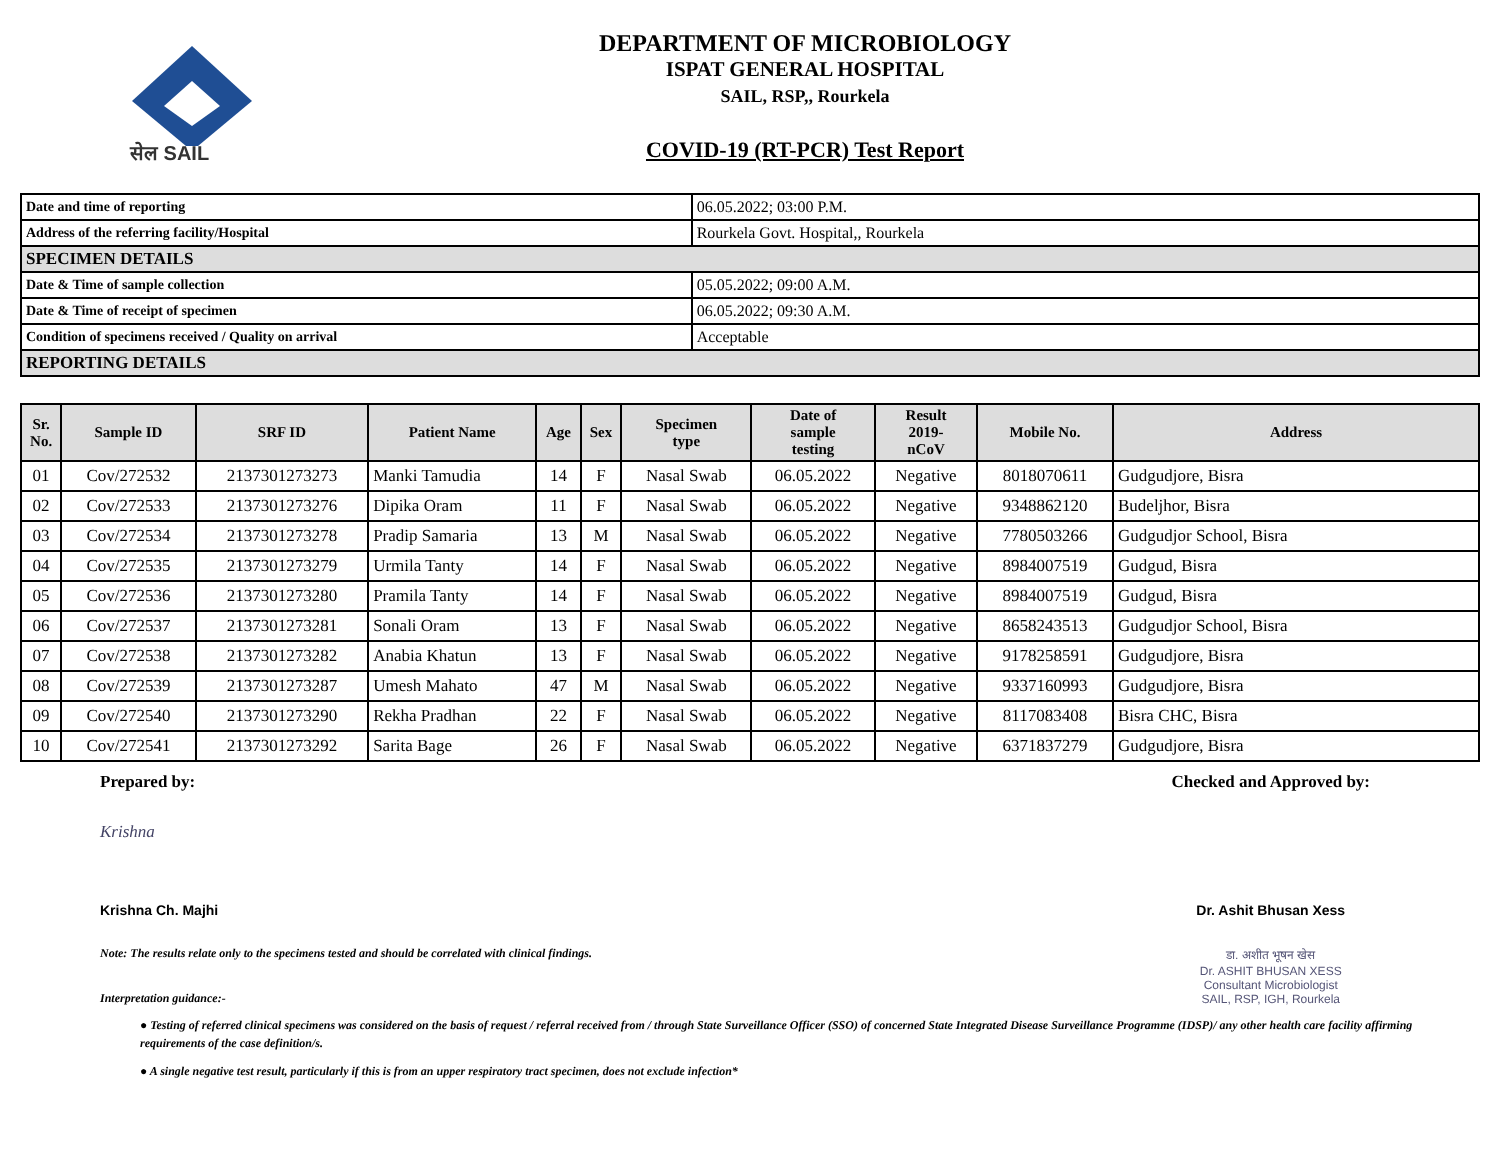सेल SAIL
DEPARTMENT OF MICROBIOLOGY
ISPAT GENERAL HOSPITAL
SAIL, RSP,, Rourkela
COVID-19 (RT-PCR) Test Report
| Date and time of reporting | 06.05.2022; 03:00 P.M. |
| Address of the referring facility/Hospital | Rourkela Govt. Hospital,, Rourkela |
| SPECIMEN DETAILS | |
| Date & Time of sample collection | 05.05.2022; 09:00 A.M. |
| Date & Time of receipt of specimen | 06.05.2022; 09:30 A.M. |
| Condition of specimens received / Quality on arrival | Acceptable |
| REPORTING DETAILS | |
| Sr. No. | Sample ID | SRF ID | Patient Name | Age | Sex | Specimen type | Date of sample testing | Result 2019- nCoV | Mobile No. | Address |
| --- | --- | --- | --- | --- | --- | --- | --- | --- | --- | --- |
| 01 | Cov/272532 | 2137301273273 | Manki Tamudia | 14 | F | Nasal Swab | 06.05.2022 | Negative | 8018070611 | Gudgudjore, Bisra |
| 02 | Cov/272533 | 2137301273276 | Dipika Oram | 11 | F | Nasal Swab | 06.05.2022 | Negative | 9348862120 | Budeljhor, Bisra |
| 03 | Cov/272534 | 2137301273278 | Pradip Samaria | 13 | M | Nasal Swab | 06.05.2022 | Negative | 7780503266 | Gudgudjor School, Bisra |
| 04 | Cov/272535 | 2137301273279 | Urmila Tanty | 14 | F | Nasal Swab | 06.05.2022 | Negative | 8984007519 | Gudgud, Bisra |
| 05 | Cov/272536 | 2137301273280 | Pramila Tanty | 14 | F | Nasal Swab | 06.05.2022 | Negative | 8984007519 | Gudgud, Bisra |
| 06 | Cov/272537 | 2137301273281 | Sonali Oram | 13 | F | Nasal Swab | 06.05.2022 | Negative | 8658243513 | Gudgudjor School, Bisra |
| 07 | Cov/272538 | 2137301273282 | Anabia Khatun | 13 | F | Nasal Swab | 06.05.2022 | Negative | 9178258591 | Gudgudjore, Bisra |
| 08 | Cov/272539 | 2137301273287 | Umesh Mahato | 47 | M | Nasal Swab | 06.05.2022 | Negative | 9337160993 | Gudgudjore, Bisra |
| 09 | Cov/272540 | 2137301273290 | Rekha Pradhan | 22 | F | Nasal Swab | 06.05.2022 | Negative | 8117083408 | Bisra CHC, Bisra |
| 10 | Cov/272541 | 2137301273292 | Sarita Bage | 26 | F | Nasal Swab | 06.05.2022 | Negative | 6371837279 | Gudgudjore, Bisra |
Prepared by:
Krishna
Krishna Ch. Majhi
Checked and Approved by:
Dr. Ashit Bhusan Xess
डा. अशीत भूषन खेस
Dr. ASHIT BHUSAN XESS
Consultant Microbiologist
SAIL, RSP, IGH, Rourkela
Note: The results relate only to the specimens tested and should be correlated with clinical findings.
Interpretation guidance:-
● Testing of referred clinical specimens was considered on the basis of request / referral received from / through State Surveillance Officer (SSO) of concerned State Integrated Disease Surveillance Programme (IDSP)/ any other health care facility affirming requirements of the case definition/s.
● A single negative test result, particularly if this is from an upper respiratory tract specimen, does not exclude infection*